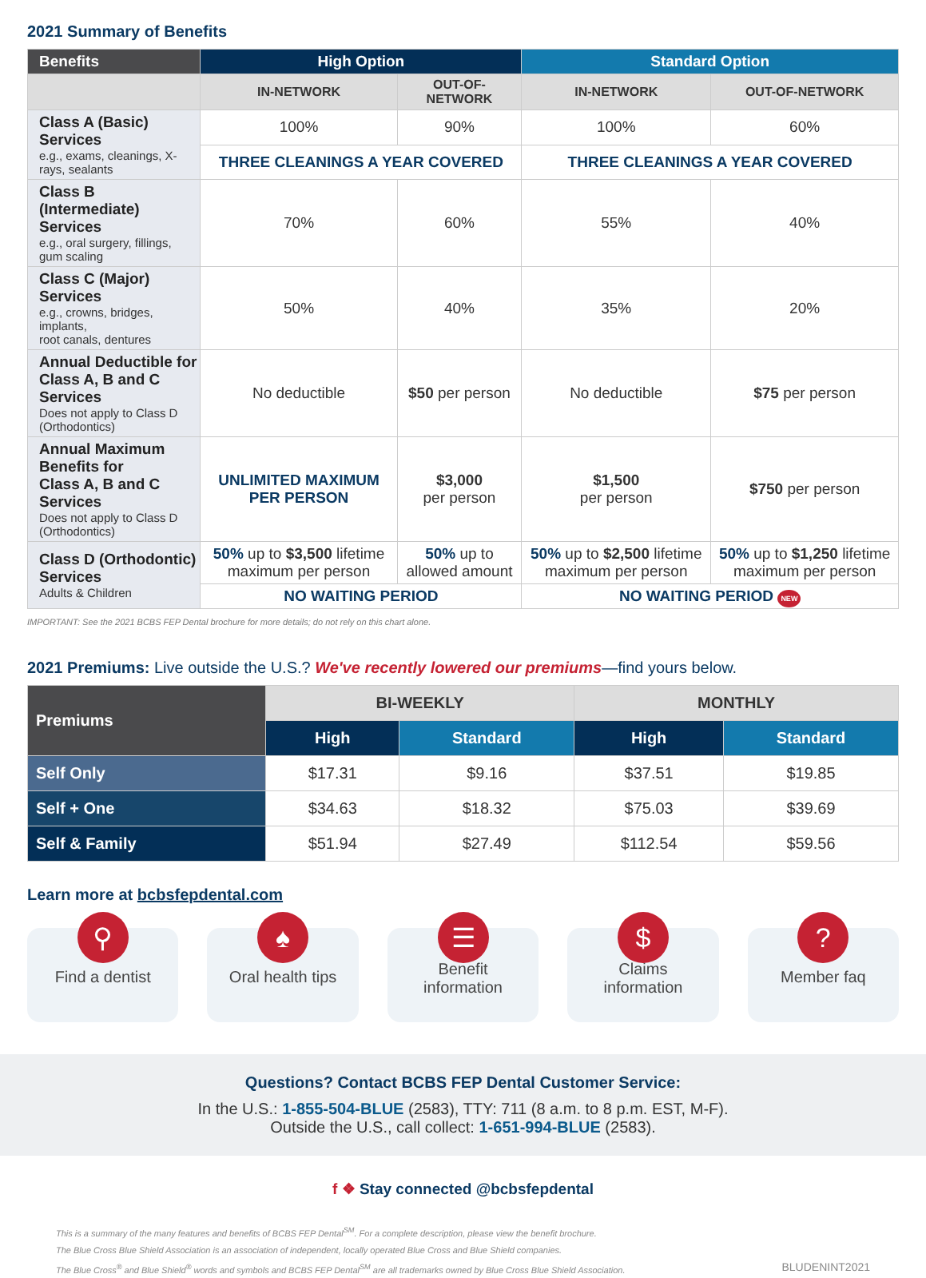2021 Summary of Benefits
| Benefits | High Option | | Standard Option | |
| --- | --- | --- | --- | --- |
| | IN-NETWORK | OUT-OF-NETWORK | IN-NETWORK | OUT-OF-NETWORK |
| Class A (Basic) Services e.g., exams, cleanings, X-rays, sealants | 100% | 90% | 100% | 60% |
| | THREE CLEANINGS A YEAR COVERED | | THREE CLEANINGS A YEAR COVERED | |
| Class B (Intermediate) Services e.g., oral surgery, fillings, gum scaling | 70% | 60% | 55% | 40% |
| Class C (Major) Services e.g., crowns, bridges, implants, root canals, dentures | 50% | 40% | 35% | 20% |
| Annual Deductible for Class A, B and C Services Does not apply to Class D (Orthodontics) | No deductible | $50 per person | No deductible | $75 per person |
| Annual Maximum Benefits for Class A, B and C Services Does not apply to Class D (Orthodontics) | UNLIMITED MAXIMUM PER PERSON | $3,000 per person | $1,500 per person | $750 per person |
| Class D (Orthodontic) Services Adults & Children | 50% up to $3,500 lifetime maximum per person | 50% up to allowed amount | 50% up to $2,500 lifetime maximum per person | 50% up to $1,250 lifetime maximum per person |
| | NO WAITING PERIOD | | NO WAITING PERIOD NEW | |
IMPORTANT: See the 2021 BCBS FEP Dental brochure for more details; do not rely on this chart alone.
2021 Premiums: Live outside the U.S.? We've recently lowered our premiums—find yours below.
| Premiums | BI-WEEKLY | | MONTHLY | |
| --- | --- | --- | --- | --- |
| | High | Standard | High | Standard |
| Self Only | $17.31 | $9.16 | $37.51 | $19.85 |
| Self + One | $34.63 | $18.32 | $75.03 | $39.69 |
| Self & Family | $51.94 | $27.49 | $112.54 | $59.56 |
Learn more at bcbsfepdental.com
⚲
Find a dentist
♠
Oral health tips
☰
Benefit
information
$
Claims
information
?
Member faq
Questions? Contact BCBS FEP Dental Customer Service:
In the U.S.: 1-855-504-BLUE (2583), TTY: 711 (8 a.m. to 8 p.m. EST, M-F).
Outside the U.S., call collect: 1-651-994-BLUE (2583).
f ❖ Stay connected @bcbsfepdental
This is a summary of the many features and benefits of BCBS FEP Dental<sup>SM</sup>. For a complete description, please view the benefit brochure.
The Blue Cross Blue Shield Association is an association of independent, locally operated Blue Cross and Blue Shield companies.
The Blue Cross<sup>®</sup> and Blue Shield<sup>®</sup> words and symbols and BCBS FEP Dental<sup>SM</sup> are all trademarks owned by Blue Cross Blue Shield Association. BLUDENINT2021